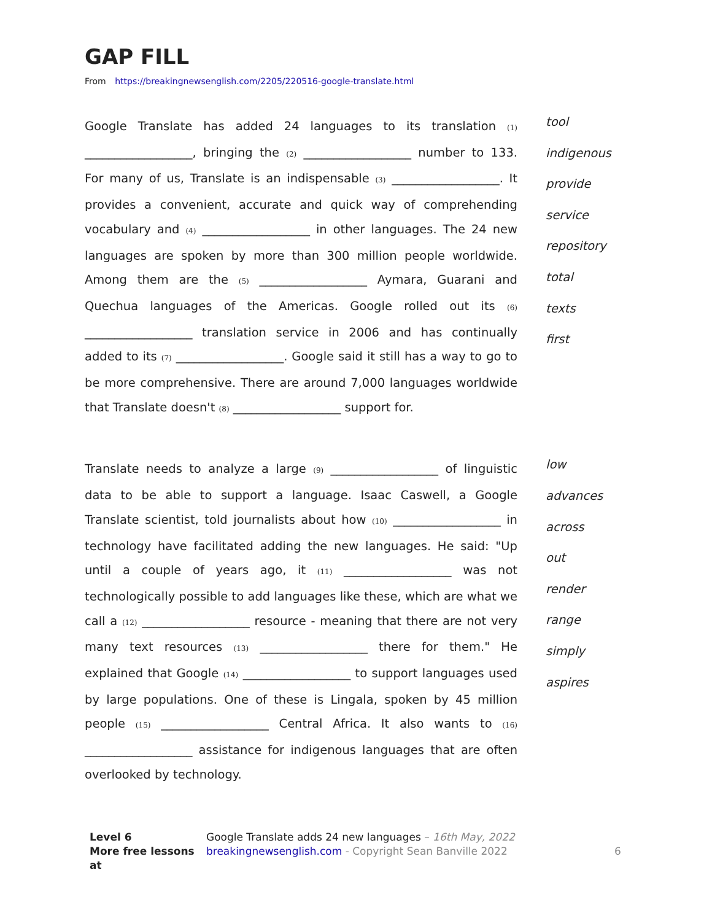GAP FILL
From https://breakingnewsenglish.com/2205/220516-google-translate.html
Google Translate has added 24 languages to its translation (1) __________________, bringing the (2) __________________ number to 133. For many of us, Translate is an indispensable (3) __________________. It provides a convenient, accurate and quick way of comprehending vocabulary and (4) __________________ in other languages. The 24 new languages are spoken by more than 300 million people worldwide. Among them are the (5) __________________ Aymara, Guarani and Quechua languages of the Americas. Google rolled out its (6) __________________ translation service in 2006 and has continually added to its (7) __________________. Google said it still has a way to go to be more comprehensive. There are around 7,000 languages worldwide that Translate doesn't (8) __________________ support for.
tool
indigenous
provide
service
repository
total
texts
first
Translate needs to analyze a large (9) __________________ of linguistic data to be able to support a language. Isaac Caswell, a Google Translate scientist, told journalists about how (10) __________________ in technology have facilitated adding the new languages. He said: "Up until a couple of years ago, it (11) __________________ was not technologically possible to add languages like these, which are what we call a (12) __________________ resource - meaning that there are not very many text resources (13) __________________ there for them." He explained that Google (14) __________________ to support languages used by large populations. One of these is Lingala, spoken by 45 million people (15) __________________ Central Africa. It also wants to (16) __________________ assistance for indigenous languages that are often overlooked by technology.
low
advances
across
out
render
range
simply
aspires
Level 6
More free lessons at
Google Translate adds 24 new languages – 16th May, 2022
breakingnewsenglish.com - Copyright Sean Banville 2022
6